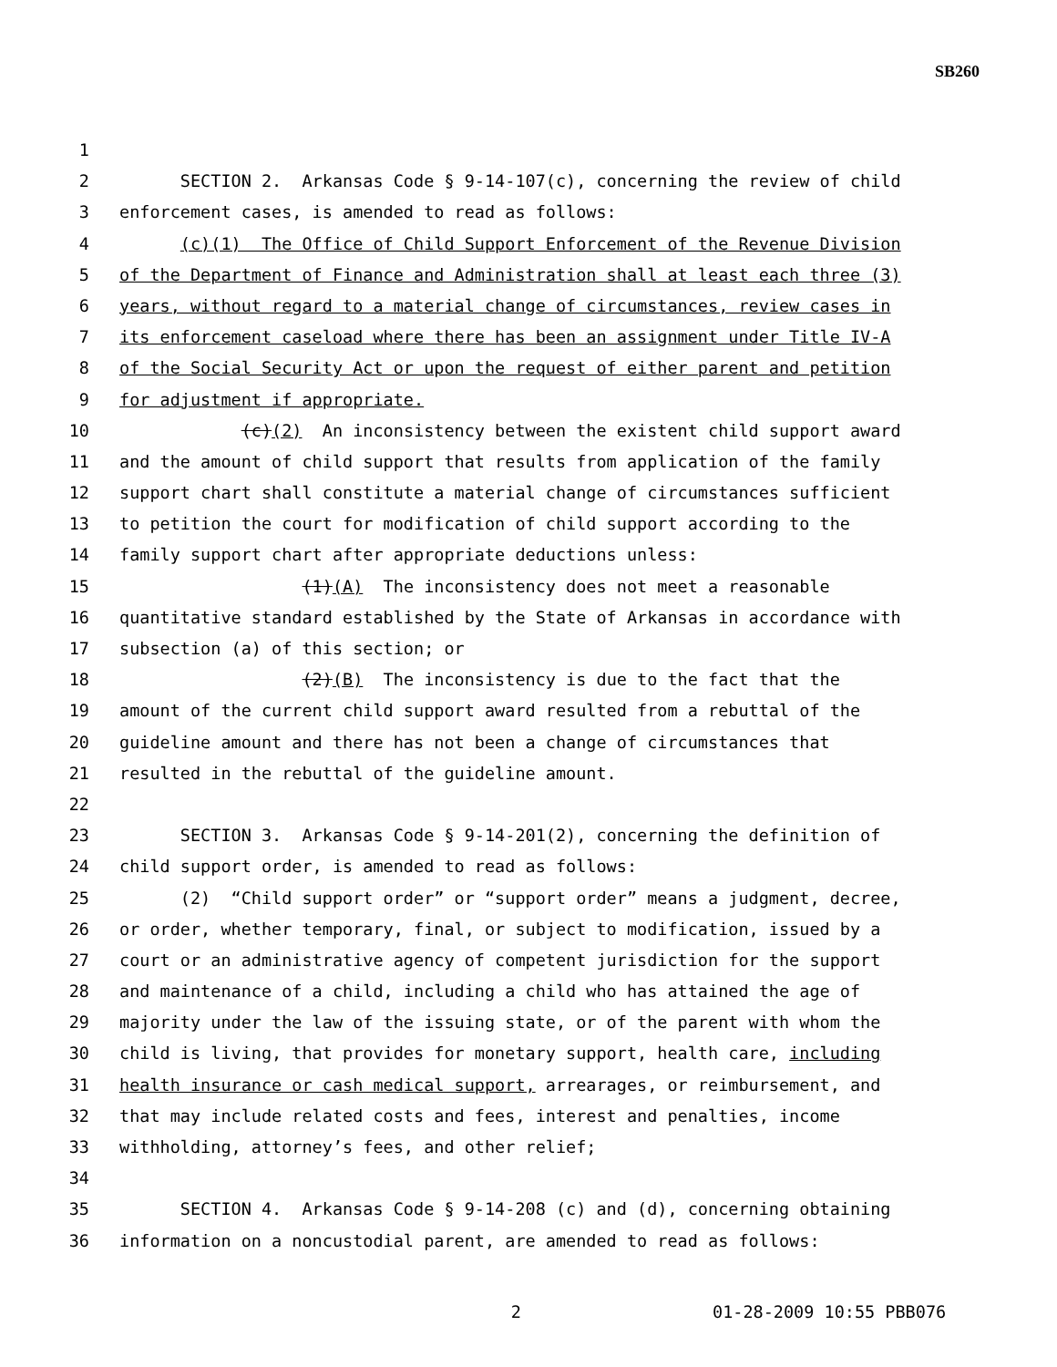SB260
1
2 SECTION 2. Arkansas Code § 9-14-107(c), concerning the review of child
3 enforcement cases, is amended to read as follows:
4 (c)(1) The Office of Child Support Enforcement of the Revenue Division
5 of the Department of Finance and Administration shall at least each three (3)
6 years, without regard to a material change of circumstances, review cases in
7 its enforcement caseload where there has been an assignment under Title IV-A
8 of the Social Security Act or upon the request of either parent and petition
9 for adjustment if appropriate.
10 (c)(2) An inconsistency between the existent child support award
11 and the amount of child support that results from application of the family
12 support chart shall constitute a material change of circumstances sufficient
13 to petition the court for modification of child support according to the
14 family support chart after appropriate deductions unless:
15 (1)(A) The inconsistency does not meet a reasonable
16 quantitative standard established by the State of Arkansas in accordance with
17 subsection (a) of this section; or
18 (2)(B) The inconsistency is due to the fact that the
19 amount of the current child support award resulted from a rebuttal of the
20 guideline amount and there has not been a change of circumstances that
21 resulted in the rebuttal of the guideline amount.
22
23 SECTION 3. Arkansas Code § 9-14-201(2), concerning the definition of
24 child support order, is amended to read as follows:
25 (2) “Child support order” or “support order” means a judgment, decree,
26 or order, whether temporary, final, or subject to modification, issued by a
27 court or an administrative agency of competent jurisdiction for the support
28 and maintenance of a child, including a child who has attained the age of
29 majority under the law of the issuing state, or of the parent with whom the
30 child is living, that provides for monetary support, health care, including
31 health insurance or cash medical support, arrearages, or reimbursement, and
32 that may include related costs and fees, interest and penalties, income
33 withholding, attorney’s fees, and other relief;
34
35 SECTION 4. Arkansas Code § 9-14-208 (c) and (d), concerning obtaining
36 information on a noncustodial parent, are amended to read as follows:
2 01-28-2009 10:55 PBB076